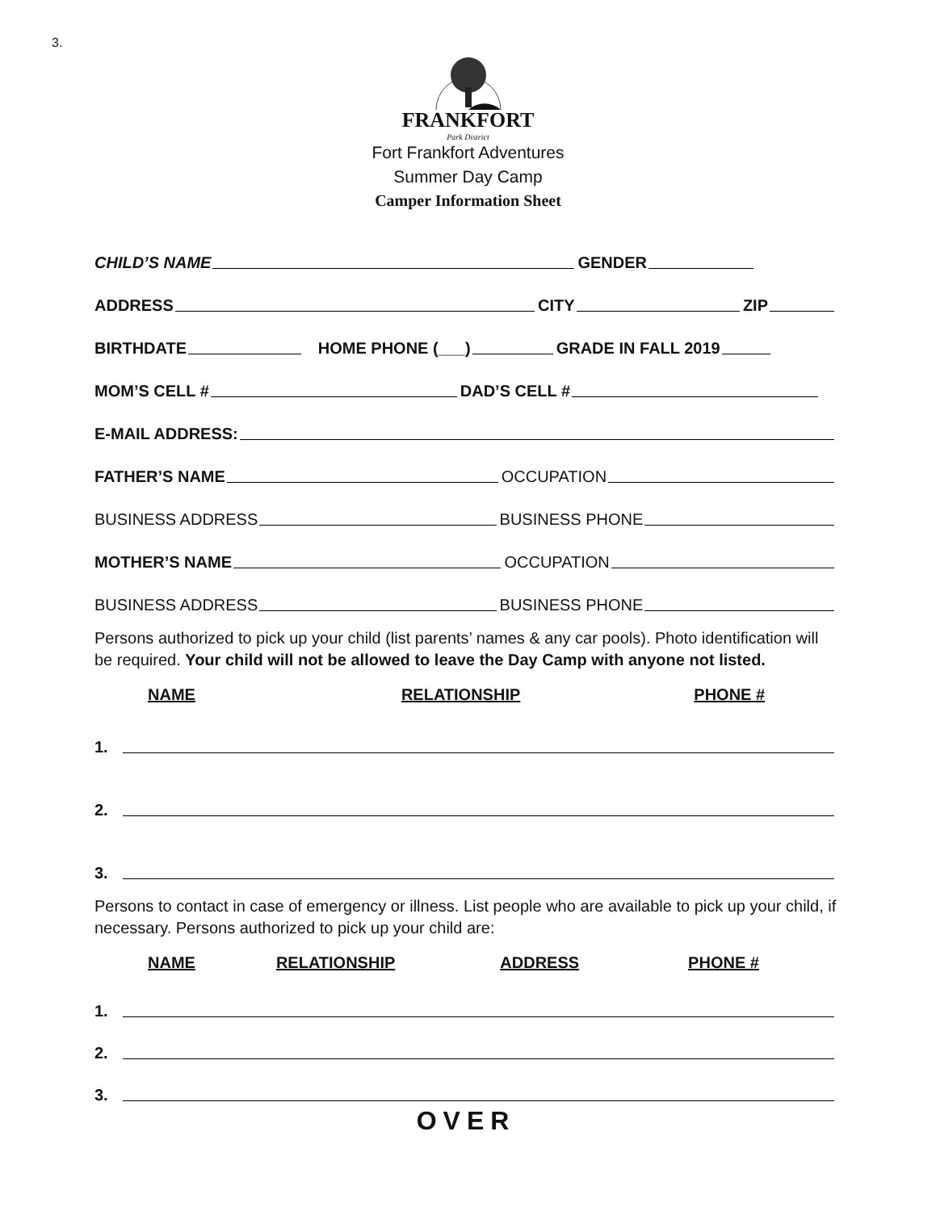3.
FRANKFORT
Park District
Fort Frankfort Adventures
Summer Day Camp
Camper Information Sheet
CHILD’S NAME
GENDER
ADDRESS
CITY
ZIP
BIRTHDATE
HOME PHONE (___)
GRADE IN FALL 2019
MOM’S CELL #
DAD’S CELL #
E-MAIL ADDRESS:
FATHER’S NAME
OCCUPATION
BUSINESS ADDRESS
BUSINESS PHONE
MOTHER’S NAME
OCCUPATION
BUSINESS ADDRESS
BUSINESS PHONE
Persons authorized to pick up your child (list parents’ names & any car pools). Photo identification will be required. Your child will not be allowed to leave the Day Camp with anyone not listed.
NAME RELATIONSHIP PHONE #
1.
2.
3.
Persons to contact in case of emergency or illness. List people who are available to pick up your child, if necessary. Persons authorized to pick up your child are:
NAME RELATIONSHIP ADDRESS PHONE #
1.
2.
3.
OVER